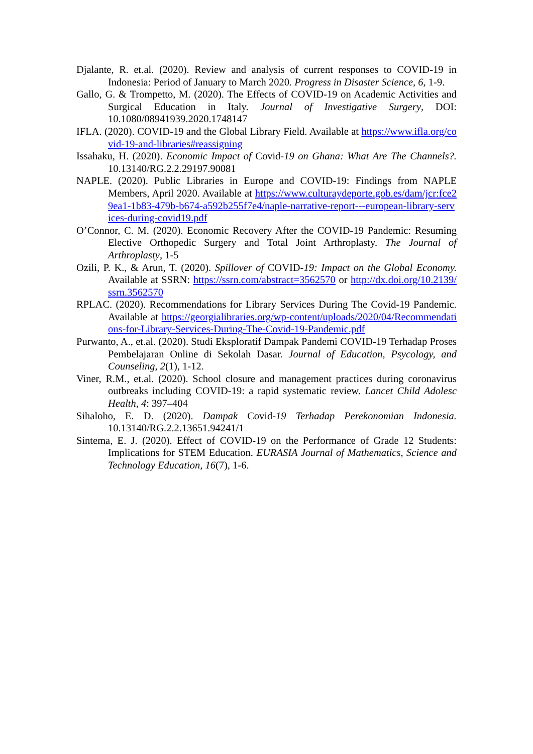Djalante, R. et.al. (2020). Review and analysis of current responses to COVID-19 in Indonesia: Period of January to March 2020. Progress in Disaster Science, 6, 1-9.
Gallo, G. & Trompetto, M. (2020). The Effects of COVID-19 on Academic Activities and Surgical Education in Italy. Journal of Investigative Surgery, DOI: 10.1080/08941939.2020.1748147
IFLA. (2020). COVID-19 and the Global Library Field. Available at https://www.ifla.org/covid-19-and-libraries#reassigning
Issahaku, H. (2020). Economic Impact of Covid-19 on Ghana: What Are The Channels?. 10.13140/RG.2.2.29197.90081
NAPLE. (2020). Public Libraries in Europe and COVID-19: Findings from NAPLE Members, April 2020. Available at https://www.culturaydeporte.gob.es/dam/jcr:fce29ea1-1b83-479b-b674-a592b255f7e4/naple-narrative-report---european-library-services-during-covid19.pdf
O’Connor, C. M. (2020). Economic Recovery After the COVID-19 Pandemic: Resuming Elective Orthopedic Surgery and Total Joint Arthroplasty. The Journal of Arthroplasty, 1-5
Ozili, P. K., & Arun, T. (2020). Spillover of COVID-19: Impact on the Global Economy. Available at SSRN: https://ssrn.com/abstract=3562570 or http://dx.doi.org/10.2139/ssrn.3562570
RPLAC. (2020). Recommendations for Library Services During The Covid-19 Pandemic. Available at https://georgialibraries.org/wp-content/uploads/2020/04/Recommendations-for-Library-Services-During-The-Covid-19-Pandemic.pdf
Purwanto, A., et.al. (2020). Studi Eksploratif Dampak Pandemi COVID-19 Terhadap Proses Pembelajaran Online di Sekolah Dasar. Journal of Education, Psycology, and Counseling, 2(1), 1-12.
Viner, R.M., et.al. (2020). School closure and management practices during coronavirus outbreaks including COVID-19: a rapid systematic review. Lancet Child Adolesc Health, 4: 397–404
Sihaloho, E. D. (2020). Dampak Covid-19 Terhadap Perekonomian Indonesia. 10.13140/RG.2.2.13651.94241/1
Sintema, E. J. (2020). Effect of COVID-19 on the Performance of Grade 12 Students: Implications for STEM Education. EURASIA Journal of Mathematics, Science and Technology Education, 16(7), 1-6.